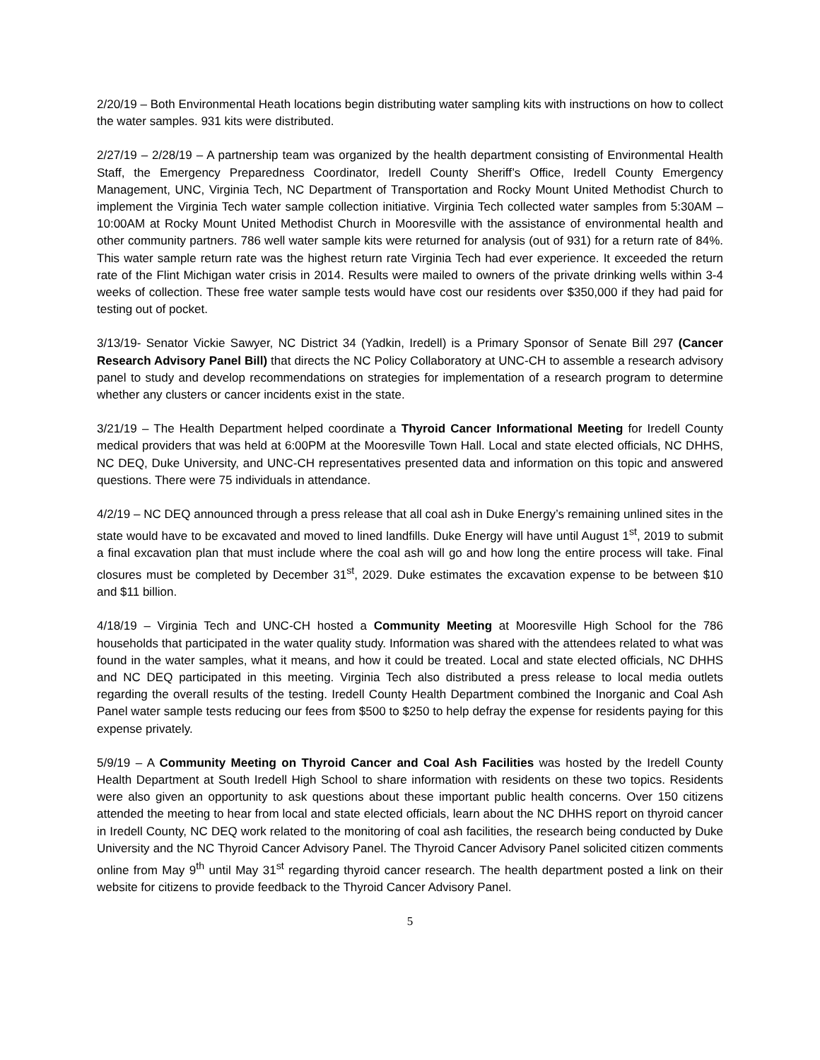2/20/19 – Both Environmental Heath locations begin distributing water sampling kits with instructions on how to collect the water samples. 931 kits were distributed.
2/27/19 – 2/28/19 – A partnership team was organized by the health department consisting of Environmental Health Staff, the Emergency Preparedness Coordinator, Iredell County Sheriff’s Office, Iredell County Emergency Management, UNC, Virginia Tech, NC Department of Transportation and Rocky Mount United Methodist Church to implement the Virginia Tech water sample collection initiative. Virginia Tech collected water samples from 5:30AM – 10:00AM at Rocky Mount United Methodist Church in Mooresville with the assistance of environmental health and other community partners. 786 well water sample kits were returned for analysis (out of 931) for a return rate of 84%. This water sample return rate was the highest return rate Virginia Tech had ever experience. It exceeded the return rate of the Flint Michigan water crisis in 2014. Results were mailed to owners of the private drinking wells within 3-4 weeks of collection. These free water sample tests would have cost our residents over $350,000 if they had paid for testing out of pocket.
3/13/19- Senator Vickie Sawyer, NC District 34 (Yadkin, Iredell) is a Primary Sponsor of Senate Bill 297 (Cancer Research Advisory Panel Bill) that directs the NC Policy Collaboratory at UNC-CH to assemble a research advisory panel to study and develop recommendations on strategies for implementation of a research program to determine whether any clusters or cancer incidents exist in the state.
3/21/19 – The Health Department helped coordinate a Thyroid Cancer Informational Meeting for Iredell County medical providers that was held at 6:00PM at the Mooresville Town Hall. Local and state elected officials, NC DHHS, NC DEQ, Duke University, and UNC-CH representatives presented data and information on this topic and answered questions. There were 75 individuals in attendance.
4/2/19 – NC DEQ announced through a press release that all coal ash in Duke Energy’s remaining unlined sites in the state would have to be excavated and moved to lined landfills. Duke Energy will have until August 1<sup>st</sup>, 2019 to submit a final excavation plan that must include where the coal ash will go and how long the entire process will take. Final closures must be completed by December 31<sup>st</sup>, 2029. Duke estimates the excavation expense to be between $10 and $11 billion.
4/18/19 – Virginia Tech and UNC-CH hosted a Community Meeting at Mooresville High School for the 786 households that participated in the water quality study. Information was shared with the attendees related to what was found in the water samples, what it means, and how it could be treated. Local and state elected officials, NC DHHS and NC DEQ participated in this meeting. Virginia Tech also distributed a press release to local media outlets regarding the overall results of the testing. Iredell County Health Department combined the Inorganic and Coal Ash Panel water sample tests reducing our fees from $500 to $250 to help defray the expense for residents paying for this expense privately.
5/9/19 – A Community Meeting on Thyroid Cancer and Coal Ash Facilities was hosted by the Iredell County Health Department at South Iredell High School to share information with residents on these two topics. Residents were also given an opportunity to ask questions about these important public health concerns. Over 150 citizens attended the meeting to hear from local and state elected officials, learn about the NC DHHS report on thyroid cancer in Iredell County, NC DEQ work related to the monitoring of coal ash facilities, the research being conducted by Duke University and the NC Thyroid Cancer Advisory Panel. The Thyroid Cancer Advisory Panel solicited citizen comments online from May 9<sup>th</sup> until May 31<sup>st</sup> regarding thyroid cancer research. The health department posted a link on their website for citizens to provide feedback to the Thyroid Cancer Advisory Panel.
5